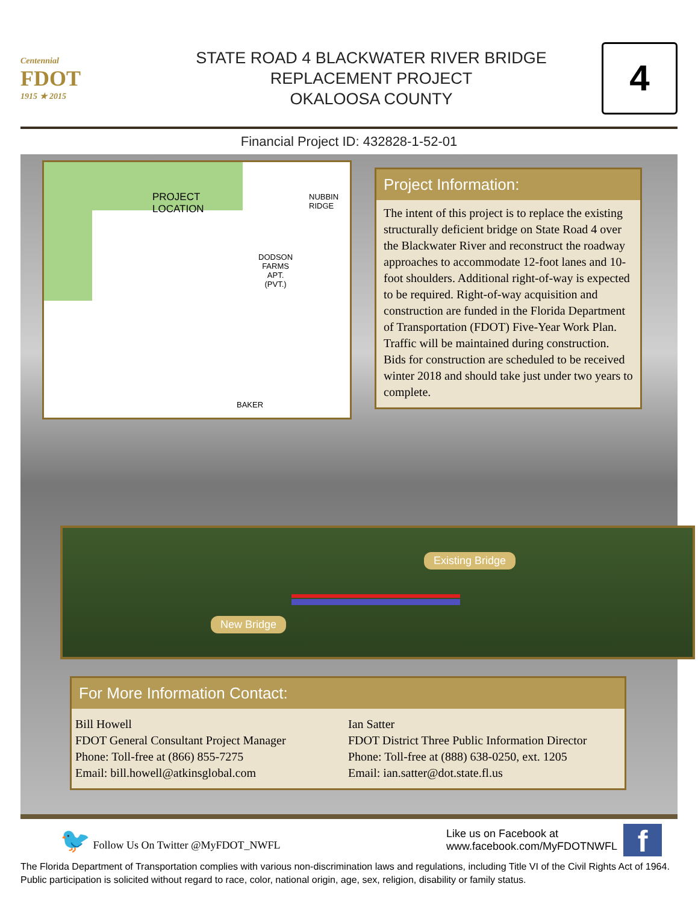Centennial
FDOT
1915 ★ 2015
STATE ROAD 4 BLACKWATER RIVER BRIDGE
REPLACEMENT PROJECT
OKALOOSA COUNTY
4
Financial Project ID: 432828-1-52-01
PROJECT
LOCATION
NUBBIN
RIDGE
DODSON
FARMS
APT.
(PVT.)
BAKER
Project Information:
The intent of this project is to replace the existing structurally deficient bridge on State Road 4 over the Blackwater River and reconstruct the roadway approaches to accommodate 12-foot lanes and 10-foot shoulders. Additional right-of-way is expected to be required. Right-of-way acquisition and construction are funded in the Florida Department of Transportation (FDOT) Five-Year Work Plan. Traffic will be maintained during construction. Bids for construction are scheduled to be received winter 2018 and should take just under two years to complete.
Existing Bridge
New Bridge
For More Information Contact:
Bill Howell
FDOT General Consultant Project Manager
Phone: Toll-free at (866) 855-7275
Email: bill.howell@atkinsglobal.com
Ian Satter
FDOT District Three Public Information Director
Phone: Toll-free at (888) 638-0250, ext. 1205
Email: ian.satter@dot.state.fl.us
🐦 Follow Us On Twitter @MyFDOT_NWFL
Like us on Facebook at
www.facebook.com/MyFDOTNWFL
f
The Florida Department of Transportation complies with various non-discrimination laws and regulations, including Title VI of the Civil Rights Act of 1964. Public participation is solicited without regard to race, color, national origin, age, sex, religion, disability or family status.